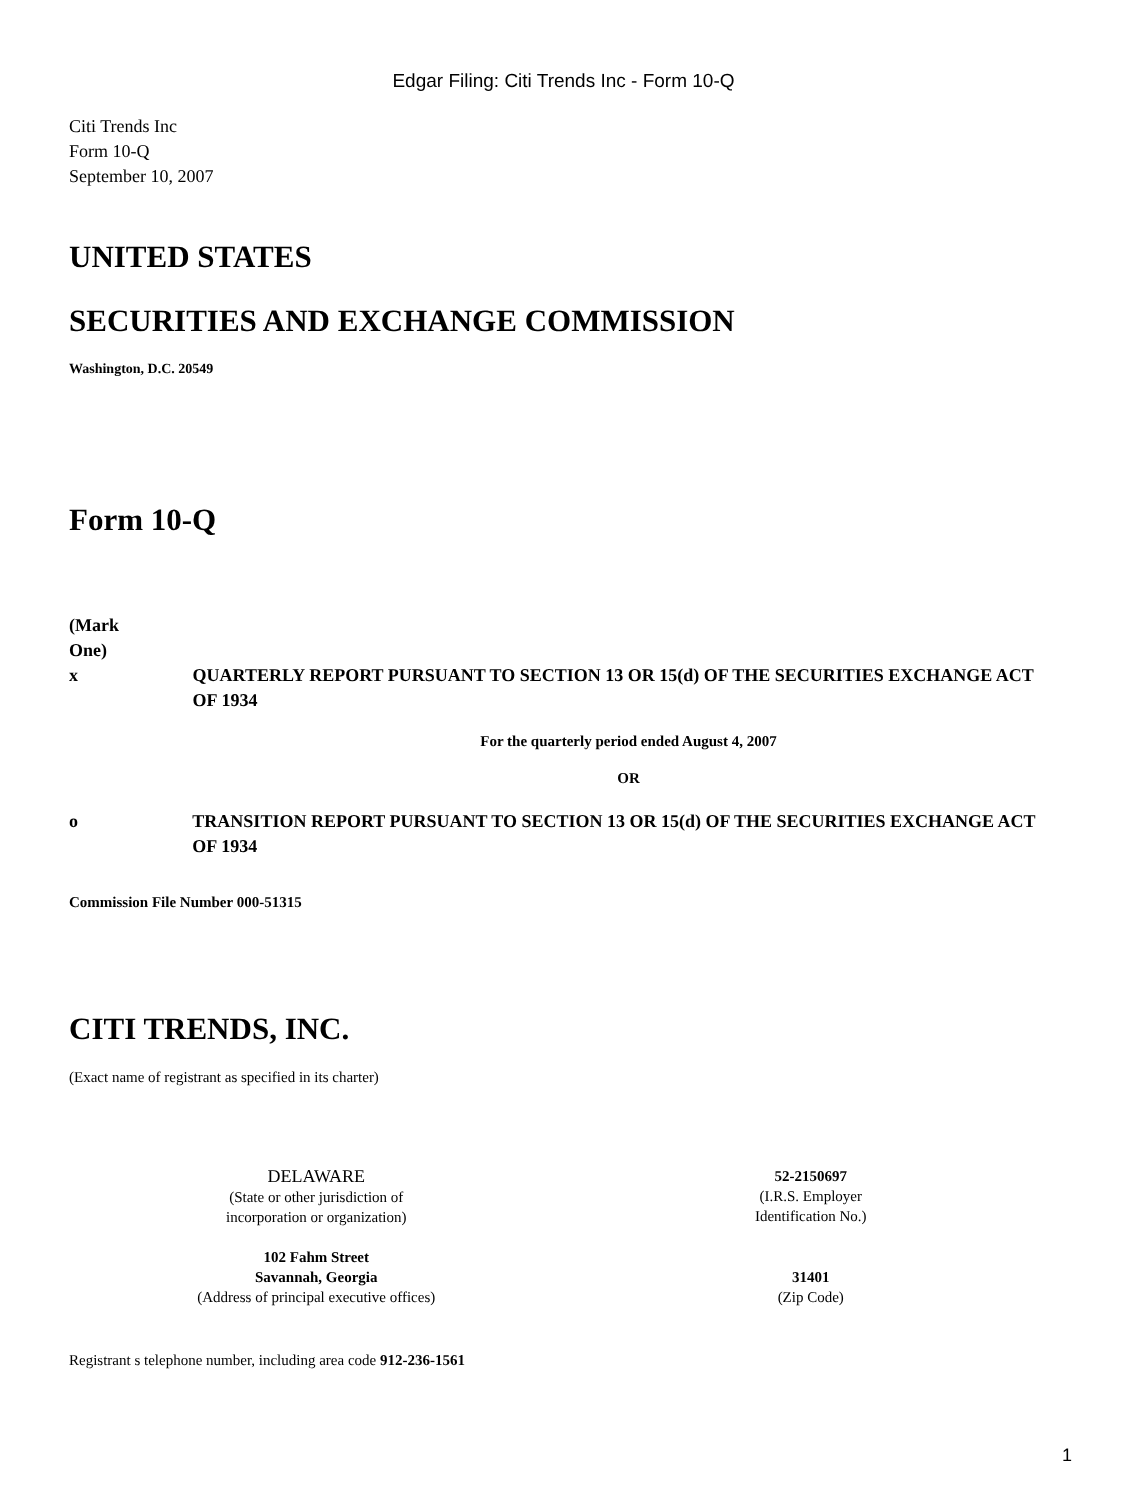Edgar Filing: Citi Trends Inc - Form 10-Q
Citi Trends Inc
Form 10-Q
September 10, 2007
UNITED STATES
SECURITIES AND EXCHANGE COMMISSION
Washington, D.C. 20549
Form 10-Q
(Mark One)
x QUARTERLY REPORT PURSUANT TO SECTION 13 OR 15(d) OF THE SECURITIES EXCHANGE ACT OF 1934
For the quarterly period ended August 4, 2007
OR
o TRANSITION REPORT PURSUANT TO SECTION 13 OR 15(d) OF THE SECURITIES EXCHANGE ACT OF 1934
Commission File Number 000-51315
CITI TRENDS, INC.
(Exact name of registrant as specified in its charter)
DELAWARE
(State or other jurisdiction of
incorporation or organization)
52-2150697
(I.R.S. Employer
Identification No.)
102 Fahm Street
Savannah, Georgia
(Address of principal executive offices)
31401
(Zip Code)
Registrant s telephone number, including area code 912-236-1561
1